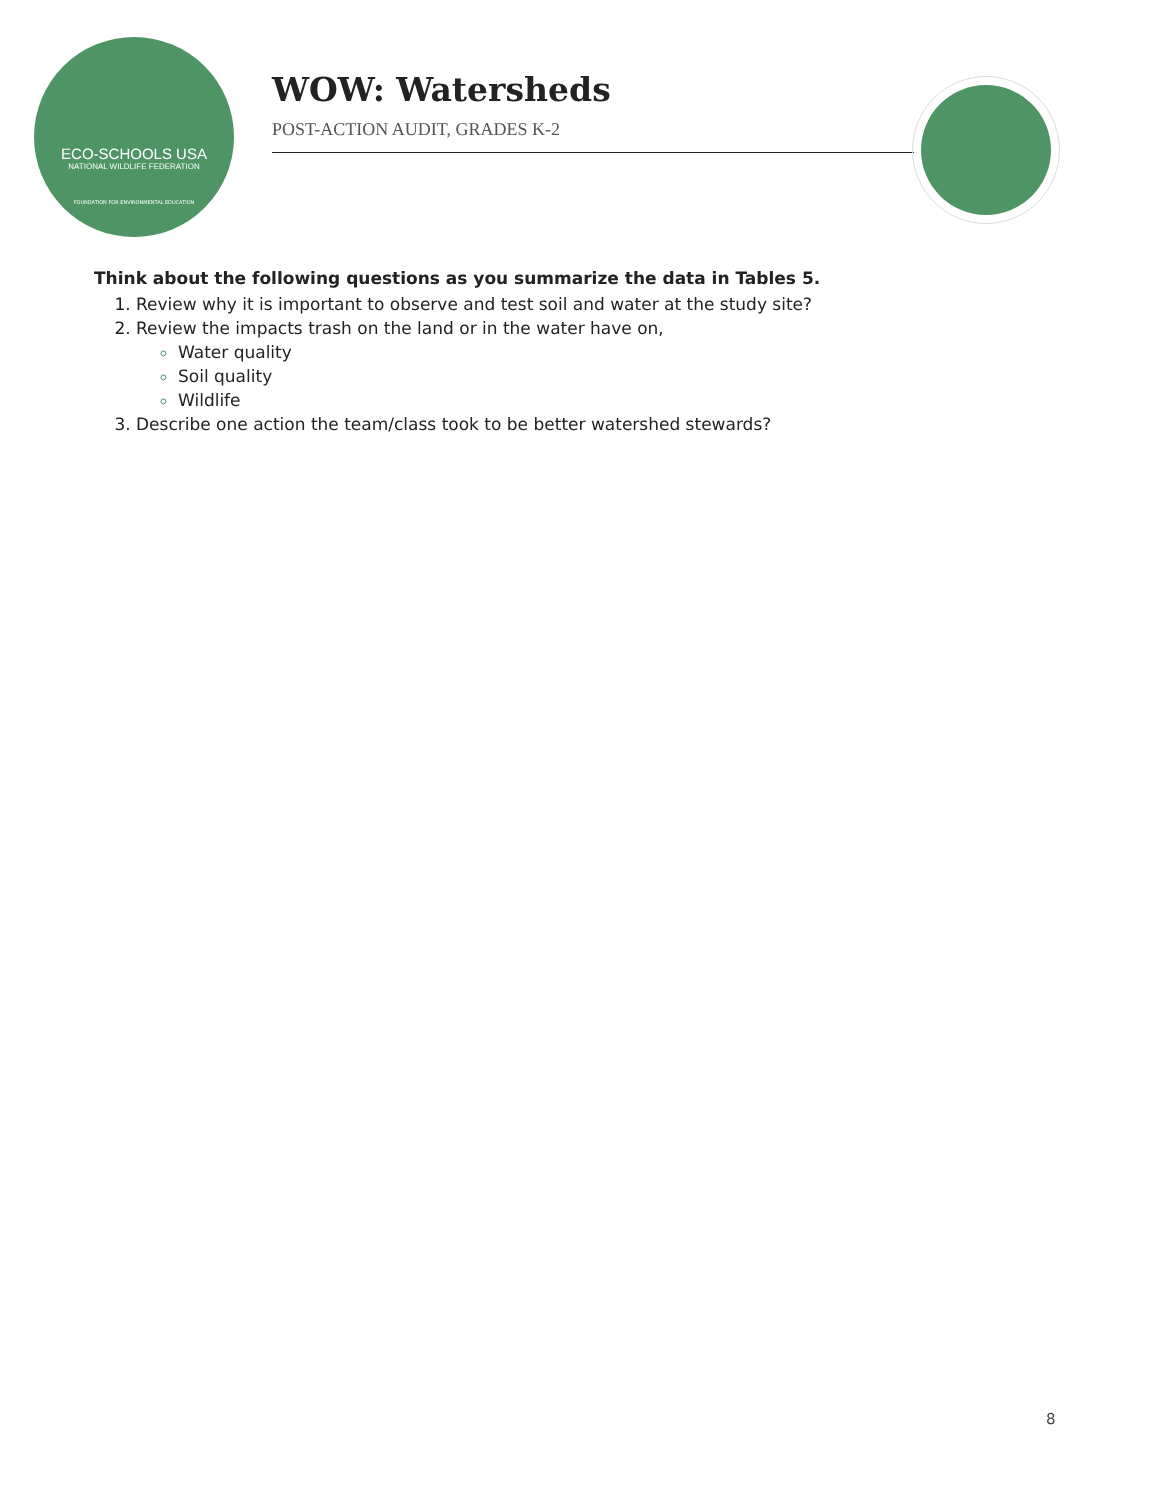ECO-SCHOOLS USA
NATIONAL WILDLIFE FEDERATION
FOUNDATION FOR ENVIRONMENTAL EDUCATION
WOW: Watersheds
POST-ACTION AUDIT, GRADES K-2
Think about the following questions as you summarize the data in Tables 5.
Review why it is important to observe and test soil and water at the study site?
Review the impacts trash on the land or in the water have on,
Water quality
Soil quality
Wildlife
Describe one action the team/class took to be better watershed stewards?
8